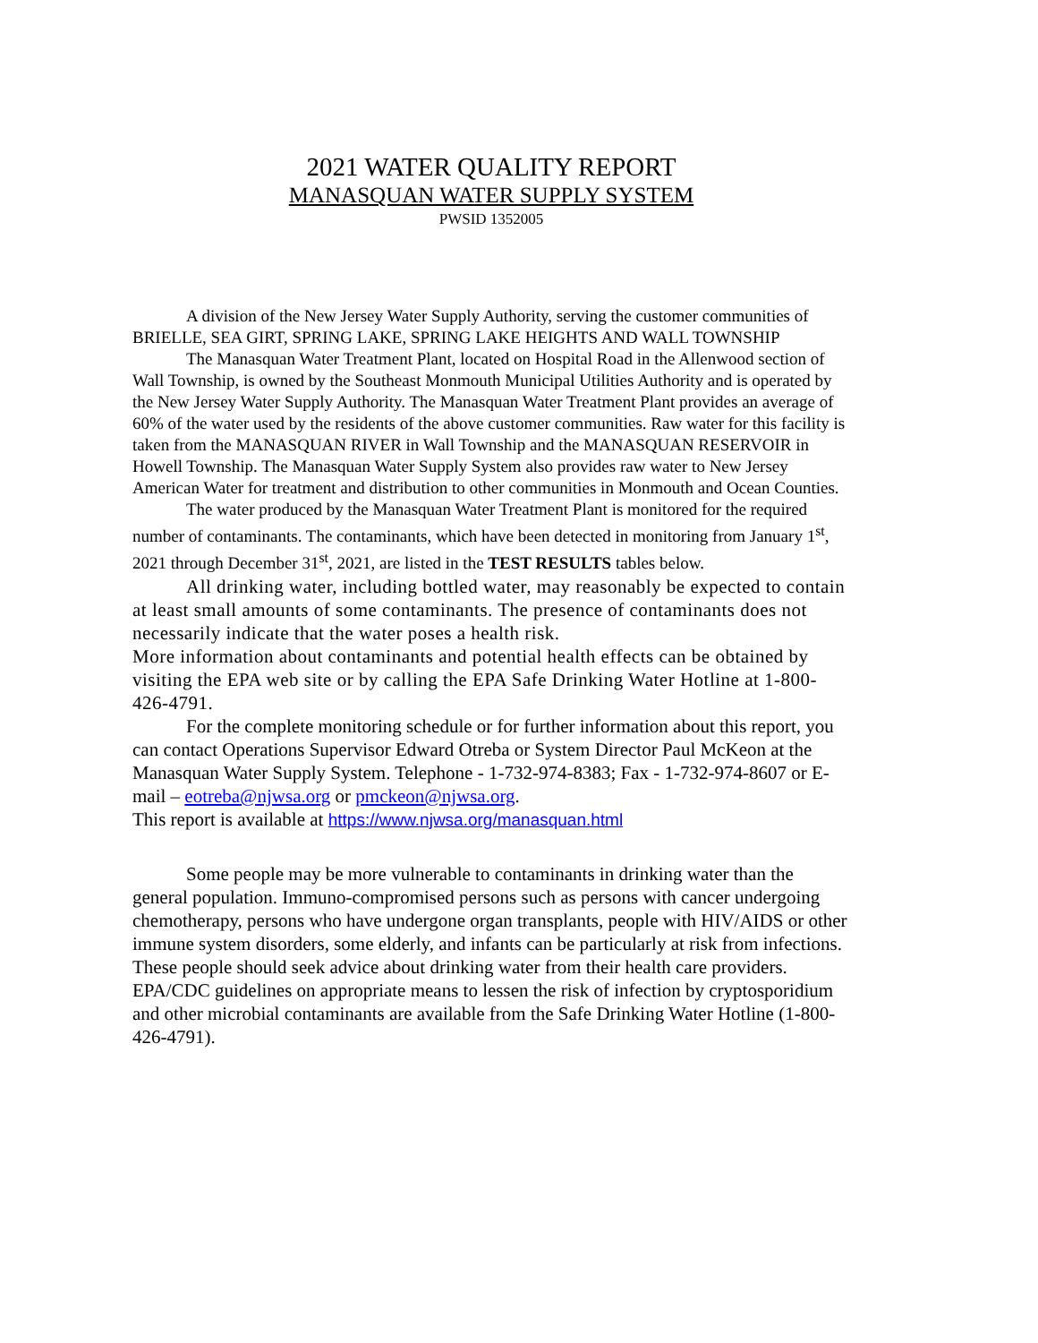2021 WATER QUALITY REPORT
MANASQUAN WATER SUPPLY SYSTEM
PWSID 1352005
A division of the New Jersey Water Supply Authority, serving the customer communities of BRIELLE, SEA GIRT, SPRING LAKE, SPRING LAKE HEIGHTS AND WALL TOWNSHIP
The Manasquan Water Treatment Plant, located on Hospital Road in the Allenwood section of Wall Township, is owned by the Southeast Monmouth Municipal Utilities Authority and is operated by the New Jersey Water Supply Authority. The Manasquan Water Treatment Plant provides an average of 60% of the water used by the residents of the above customer communities. Raw water for this facility is taken from the MANASQUAN RIVER in Wall Township and the MANASQUAN RESERVOIR in Howell Township. The Manasquan Water Supply System also provides raw water to New Jersey American Water for treatment and distribution to other communities in Monmouth and Ocean Counties.
The water produced by the Manasquan Water Treatment Plant is monitored for the required number of contaminants. The contaminants, which have been detected in monitoring from January 1<sup>st</sup>, 2021 through December 31<sup>st</sup>, 2021, are listed in the TEST RESULTS tables below.
All drinking water, including bottled water, may reasonably be expected to contain at least small amounts of some contaminants. The presence of contaminants does not necessarily indicate that the water poses a health risk.
More information about contaminants and potential health effects can be obtained by visiting the EPA web site or by calling the EPA Safe Drinking Water Hotline at 1-800-426-4791.
For the complete monitoring schedule or for further information about this report, you can contact Operations Supervisor Edward Otreba or System Director Paul McKeon at the Manasquan Water Supply System. Telephone - 1-732-974-8383; Fax - 1-732-974-8607 or E-mail – eotreba@njwsa.org or pmckeon@njwsa.org.
This report is available at https://www.njwsa.org/manasquan.html
Some people may be more vulnerable to contaminants in drinking water than the general population. Immuno-compromised persons such as persons with cancer undergoing chemotherapy, persons who have undergone organ transplants, people with HIV/AIDS or other immune system disorders, some elderly, and infants can be particularly at risk from infections. These people should seek advice about drinking water from their health care providers. EPA/CDC guidelines on appropriate means to lessen the risk of infection by cryptosporidium and other microbial contaminants are available from the Safe Drinking Water Hotline (1-800-426-4791).